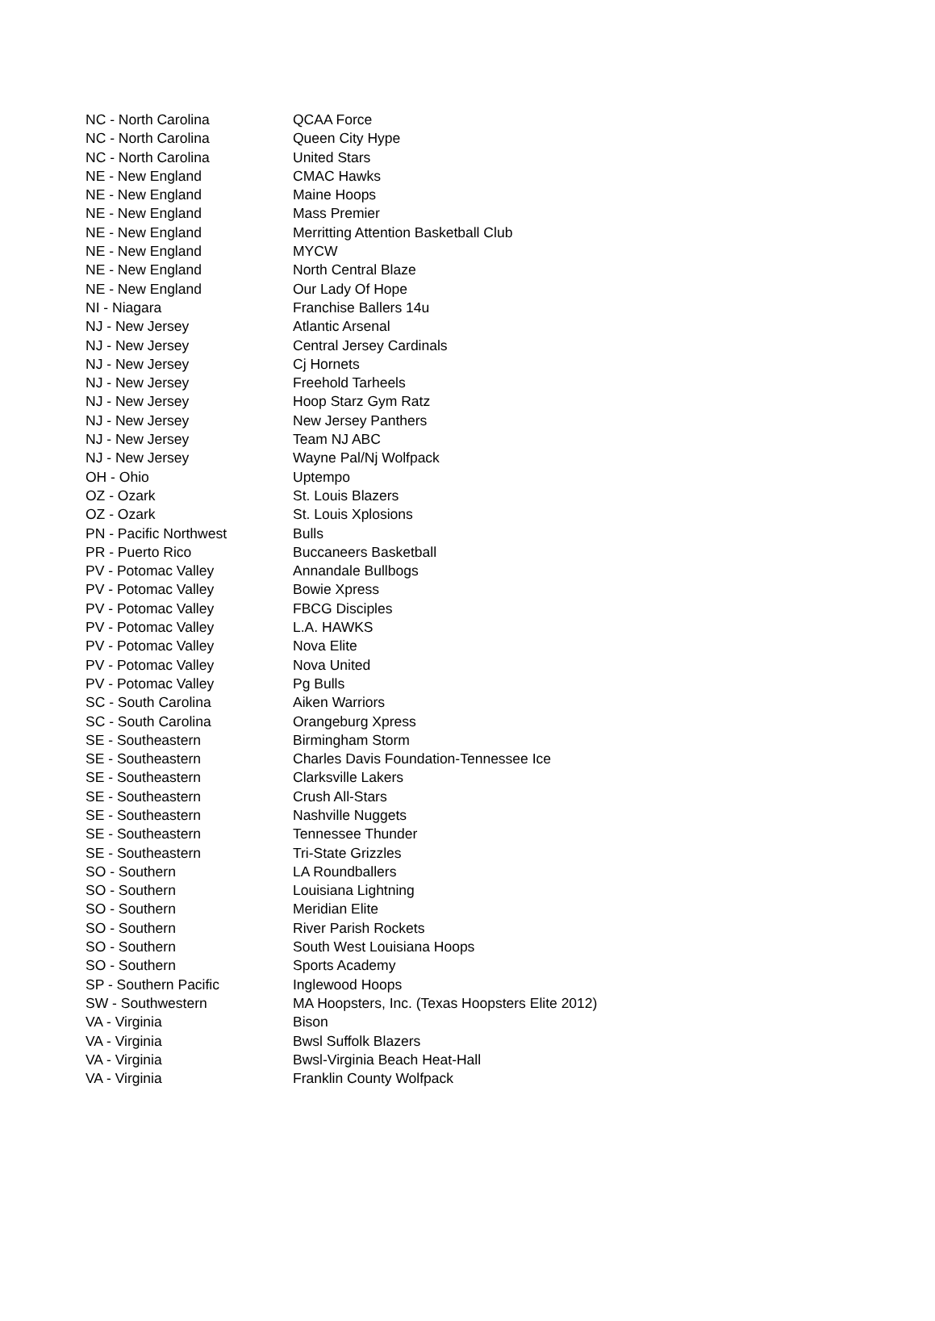| NC - North Carolina | QCAA Force |
| NC - North Carolina | Queen City Hype |
| NC - North Carolina | United Stars |
| NE - New England | CMAC Hawks |
| NE - New England | Maine Hoops |
| NE - New England | Mass Premier |
| NE - New England | Merritting Attention Basketball Club |
| NE - New England | MYCW |
| NE - New England | North Central Blaze |
| NE - New England | Our Lady Of Hope |
| NI - Niagara | Franchise Ballers 14u |
| NJ - New Jersey | Atlantic Arsenal |
| NJ - New Jersey | Central Jersey Cardinals |
| NJ - New Jersey | Cj Hornets |
| NJ - New Jersey | Freehold Tarheels |
| NJ - New Jersey | Hoop Starz Gym Ratz |
| NJ - New Jersey | New Jersey Panthers |
| NJ - New Jersey | Team NJ ABC |
| NJ - New Jersey | Wayne Pal/Nj Wolfpack |
| OH - Ohio | Uptempo |
| OZ - Ozark | St. Louis Blazers |
| OZ - Ozark | St. Louis Xplosions |
| PN - Pacific Northwest | Bulls |
| PR - Puerto Rico | Buccaneers Basketball |
| PV - Potomac Valley | Annandale Bullbogs |
| PV - Potomac Valley | Bowie Xpress |
| PV - Potomac Valley | FBCG Disciples |
| PV - Potomac Valley | L.A. HAWKS |
| PV - Potomac Valley | Nova Elite |
| PV - Potomac Valley | Nova United |
| PV - Potomac Valley | Pg Bulls |
| SC - South Carolina | Aiken Warriors |
| SC - South Carolina | Orangeburg Xpress |
| SE - Southeastern | Birmingham Storm |
| SE - Southeastern | Charles Davis Foundation-Tennessee Ice |
| SE - Southeastern | Clarksville Lakers |
| SE - Southeastern | Crush All-Stars |
| SE - Southeastern | Nashville Nuggets |
| SE - Southeastern | Tennessee Thunder |
| SE - Southeastern | Tri-State Grizzles |
| SO - Southern | LA Roundballers |
| SO - Southern | Louisiana Lightning |
| SO - Southern | Meridian Elite |
| SO - Southern | River Parish Rockets |
| SO - Southern | South West Louisiana Hoops |
| SO - Southern | Sports Academy |
| SP - Southern Pacific | Inglewood Hoops |
| SW - Southwestern | MA Hoopsters, Inc. (Texas Hoopsters Elite 2012) |
| VA - Virginia | Bison |
| VA - Virginia | Bwsl Suffolk Blazers |
| VA - Virginia | Bwsl-Virginia Beach Heat-Hall |
| VA - Virginia | Franklin County Wolfpack |